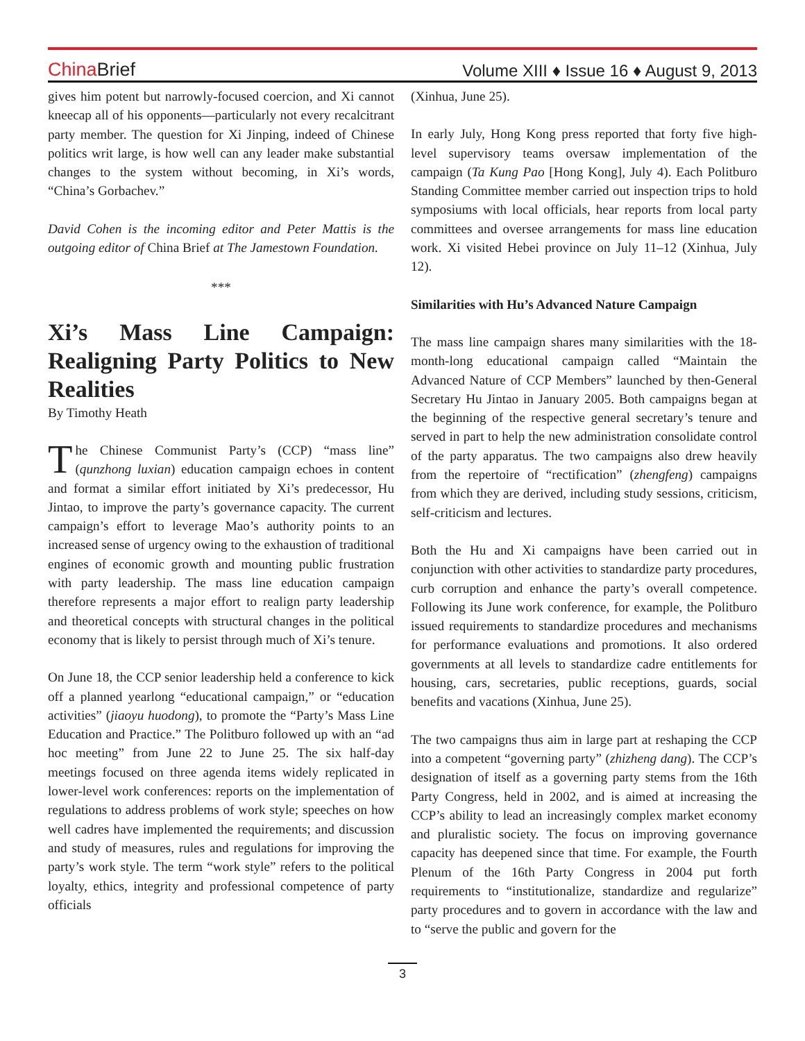China Brief
Volume XIII ♦ Issue 16 ♦ August 9, 2013
gives him potent but narrowly-focused coercion, and Xi cannot kneecap all of his opponents—particularly not every recalcitrant party member. The question for Xi Jinping, indeed of Chinese politics writ large, is how well can any leader make substantial changes to the system without becoming, in Xi’s words, “China’s Gorbachev.”
David Cohen is the incoming editor and Peter Mattis is the outgoing editor of China Brief at The Jamestown Foundation.
***
Xi’s Mass Line Campaign: Realigning Party Politics to New Realities
By Timothy Heath
The Chinese Communist Party’s (CCP) “mass line” (qunzhong luxian) education campaign echoes in content and format a similar effort initiated by Xi’s predecessor, Hu Jintao, to improve the party’s governance capacity. The current campaign’s effort to leverage Mao’s authority points to an increased sense of urgency owing to the exhaustion of traditional engines of economic growth and mounting public frustration with party leadership. The mass line education campaign therefore represents a major effort to realign party leadership and theoretical concepts with structural changes in the political economy that is likely to persist through much of Xi’s tenure.
On June 18, the CCP senior leadership held a conference to kick off a planned yearlong “educational campaign,” or “education activities” (jiaoyu huodong), to promote the “Party’s Mass Line Education and Practice.” The Politburo followed up with an “ad hoc meeting” from June 22 to June 25. The six half-day meetings focused on three agenda items widely replicated in lower-level work conferences: reports on the implementation of regulations to address problems of work style; speeches on how well cadres have implemented the requirements; and discussion and study of measures, rules and regulations for improving the party’s work style. The term “work style” refers to the political loyalty, ethics, integrity and professional competence of party officials
(Xinhua, June 25).
In early July, Hong Kong press reported that forty five high-level supervisory teams oversaw implementation of the campaign (Ta Kung Pao [Hong Kong], July 4). Each Politburo Standing Committee member carried out inspection trips to hold symposiums with local officials, hear reports from local party committees and oversee arrangements for mass line education work. Xi visited Hebei province on July 11–12 (Xinhua, July 12).
Similarities with Hu’s Advanced Nature Campaign
The mass line campaign shares many similarities with the 18-month-long educational campaign called “Maintain the Advanced Nature of CCP Members” launched by then-General Secretary Hu Jintao in January 2005. Both campaigns began at the beginning of the respective general secretary’s tenure and served in part to help the new administration consolidate control of the party apparatus. The two campaigns also drew heavily from the repertoire of “rectification” (zhengfeng) campaigns from which they are derived, including study sessions, criticism, self-criticism and lectures.
Both the Hu and Xi campaigns have been carried out in conjunction with other activities to standardize party procedures, curb corruption and enhance the party’s overall competence. Following its June work conference, for example, the Politburo issued requirements to standardize procedures and mechanisms for performance evaluations and promotions. It also ordered governments at all levels to standardize cadre entitlements for housing, cars, secretaries, public receptions, guards, social benefits and vacations (Xinhua, June 25).
The two campaigns thus aim in large part at reshaping the CCP into a competent “governing party” (zhizheng dang). The CCP’s designation of itself as a governing party stems from the 16th Party Congress, held in 2002, and is aimed at increasing the CCP’s ability to lead an increasingly complex market economy and pluralistic society. The focus on improving governance capacity has deepened since that time. For example, the Fourth Plenum of the 16th Party Congress in 2004 put forth requirements to “institutionalize, standardize and regularize” party procedures and to govern in accordance with the law and to “serve the public and govern for the
3